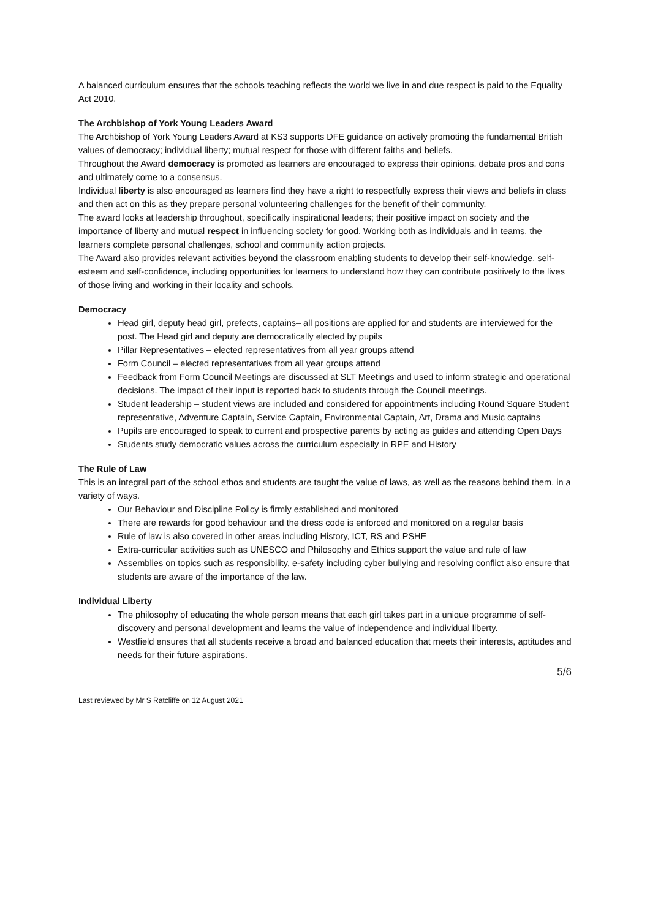A balanced curriculum ensures that the schools teaching reflects the world we live in and due respect is paid to the Equality Act 2010.
The Archbishop of York Young Leaders Award
The Archbishop of York Young Leaders Award at KS3 supports DFE guidance on actively promoting the fundamental British values of democracy; individual liberty; mutual respect for those with different faiths and beliefs.
Throughout the Award democracy is promoted as learners are encouraged to express their opinions, debate pros and cons and ultimately come to a consensus.
Individual liberty is also encouraged as learners find they have a right to respectfully express their views and beliefs in class and then act on this as they prepare personal volunteering challenges for the benefit of their community.
The award looks at leadership throughout, specifically inspirational leaders; their positive impact on society and the importance of liberty and mutual respect in influencing society for good. Working both as individuals and in teams, the learners complete personal challenges, school and community action projects.
The Award also provides relevant activities beyond the classroom enabling students to develop their self-knowledge, self-esteem and self-confidence, including opportunities for learners to understand how they can contribute positively to the lives of those living and working in their locality and schools.
Democracy
Head girl, deputy head girl, prefects, captains– all positions are applied for and students are interviewed for the post. The Head girl and deputy are democratically elected by pupils
Pillar Representatives – elected representatives from all year groups attend
Form Council – elected representatives from all year groups attend
Feedback from Form Council Meetings are discussed at SLT Meetings and used to inform strategic and operational decisions. The impact of their input is reported back to students through the Council meetings.
Student leadership – student views are included and considered for appointments including Round Square Student representative, Adventure Captain, Service Captain, Environmental Captain, Art, Drama and Music captains
Pupils are encouraged to speak to current and prospective parents by acting as guides and attending Open Days
Students study democratic values across the curriculum especially in RPE and History
The Rule of Law
This is an integral part of the school ethos and students are taught the value of laws, as well as the reasons behind them, in a variety of ways.
Our Behaviour and Discipline Policy is firmly established and monitored
There are rewards for good behaviour and the dress code is enforced and monitored on a regular basis
Rule of law is also covered in other areas including History, ICT, RS and PSHE
Extra-curricular activities such as UNESCO and Philosophy and Ethics support the value and rule of law
Assemblies on topics such as responsibility, e-safety including cyber bullying and resolving conflict also ensure that students are aware of the importance of the law.
Individual Liberty
The philosophy of educating the whole person means that each girl takes part in a unique programme of self-discovery and personal development and learns the value of independence and individual liberty.
Westfield ensures that all students receive a broad and balanced education that meets their interests, aptitudes and needs for their future aspirations.
5/6
Last reviewed by Mr S Ratcliffe on 12 August 2021